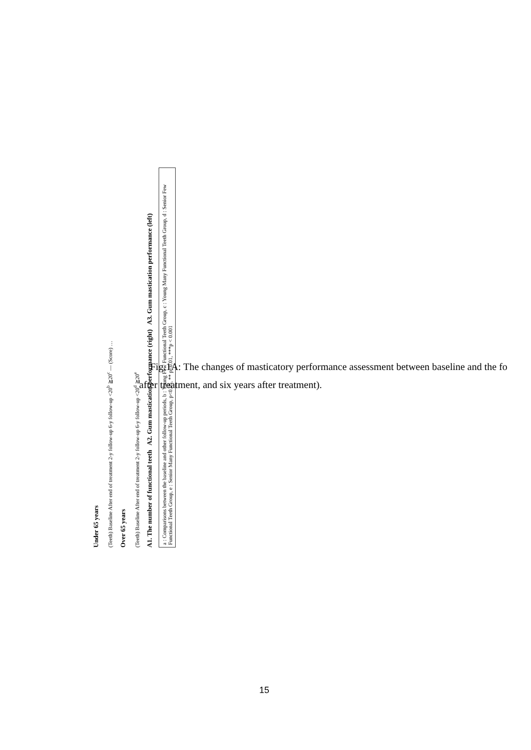Under 65 years
(Teeth) Baseline After end of treatment 2-y follow-up 6-y follow-up <20<sup>b</sup> ≧20<sup>c</sup> — (Score) …
Over 65 years
(Teeth) Baseline After end of treatment 2-y follow-up 6-y follow-up <20<sup>d</sup> ≧20<sup>e</sup>
A1. The number of functional teeth A2. Gum mastication performance (right) A3. Gum mastication performance (left)
a : Comparisons between the baseline and other follow-up periods, b : Young Few Functional Teeth Group, c : Young Many Functional Teeth Group, d : Senior Few Functional Teeth Group, e : Senior Many Functional Teeth Group, p<0.05, ** p<0.01, ***p < 0.001
Fig.1A: The changes of masticatory performance assessment between baseline and the fo
after treatment, and six years after treatment).
15